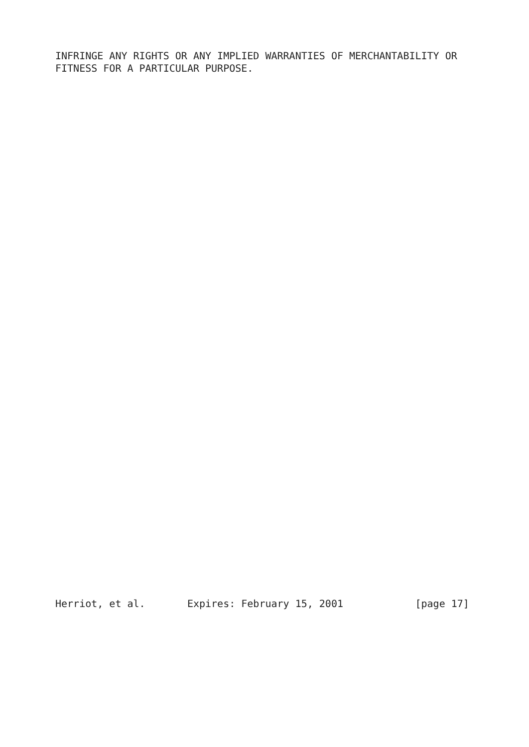INFRINGE ANY RIGHTS OR ANY IMPLIED WARRANTIES OF MERCHANTABILITY OR
FITNESS FOR A PARTICULAR PURPOSE.
Herriot, et al.       Expires: February 15, 2001            [page 17]